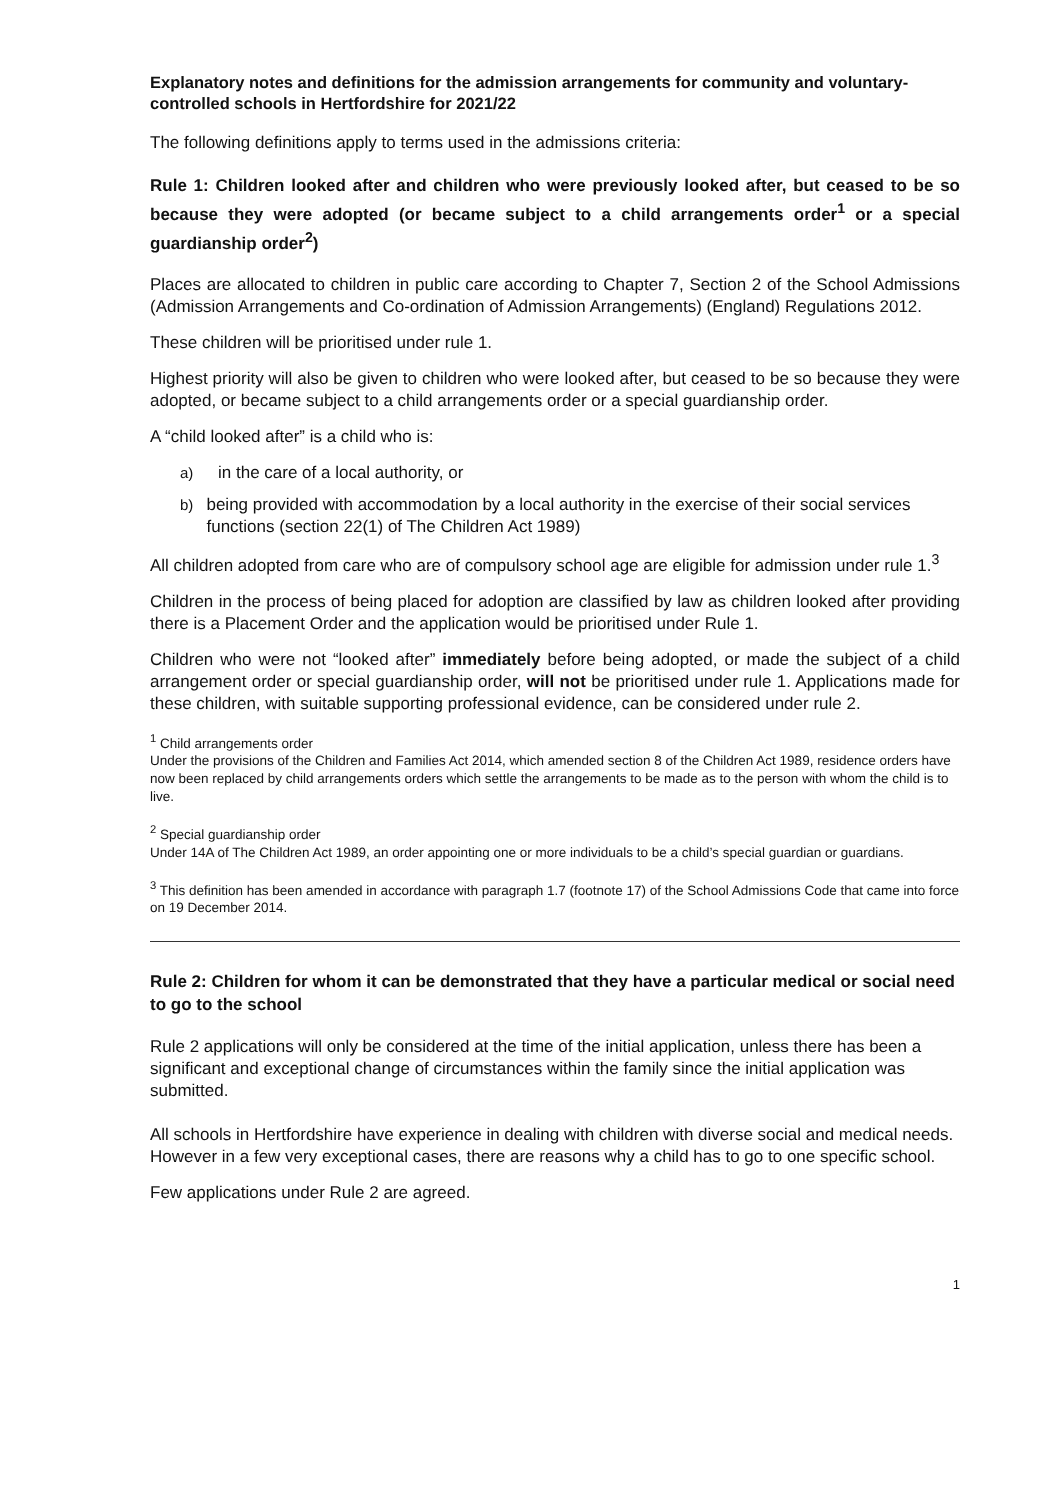Explanatory notes and definitions for the admission arrangements for community and voluntary-controlled schools in Hertfordshire for 2021/22
The following definitions apply to terms used in the admissions criteria:
Rule 1: Children looked after and children who were previously looked after, but ceased to be so because they were adopted (or became subject to a child arrangements order<sup>1</sup> or a special guardianship order<sup>2</sup>)
Places are allocated to children in public care according to Chapter 7, Section 2 of the School Admissions (Admission Arrangements and Co-ordination of Admission Arrangements) (England) Regulations 2012.
These children will be prioritised under rule 1.
Highest priority will also be given to children who were looked after, but ceased to be so because they were adopted, or became subject to a child arrangements order or a special guardianship order.
A “child looked after” is a child who is:
a) in the care of a local authority, or
b) being provided with accommodation by a local authority in the exercise of their social services functions (section 22(1) of The Children Act 1989)
All children adopted from care who are of compulsory school age are eligible for admission under rule 1.<sup>3</sup>
Children in the process of being placed for adoption are classified by law as children looked after providing there is a Placement Order and the application would be prioritised under Rule 1.
Children who were not “looked after” immediately before being adopted, or made the subject of a child arrangement order or special guardianship order, will not be prioritised under rule 1. Applications made for these children, with suitable supporting professional evidence, can be considered under rule 2.
<sup>1</sup> Child arrangements order
Under the provisions of the Children and Families Act 2014, which amended section 8 of the Children Act 1989, residence orders have now been replaced by child arrangements orders which settle the arrangements to be made as to the person with whom the child is to live.
<sup>2</sup> Special guardianship order
Under 14A of The Children Act 1989, an order appointing one or more individuals to be a child’s special guardian or guardians.
<sup>3</sup> This definition has been amended in accordance with paragraph 1.7 (footnote 17) of the School Admissions Code that came into force on 19 December 2014.
Rule 2: Children for whom it can be demonstrated that they have a particular medical or social need to go to the school
Rule 2 applications will only be considered at the time of the initial application, unless there has been a significant and exceptional change of circumstances within the family since the initial application was submitted.
All schools in Hertfordshire have experience in dealing with children with diverse social and medical needs. However in a few very exceptional cases, there are reasons why a child has to go to one specific school.
Few applications under Rule 2 are agreed.
1